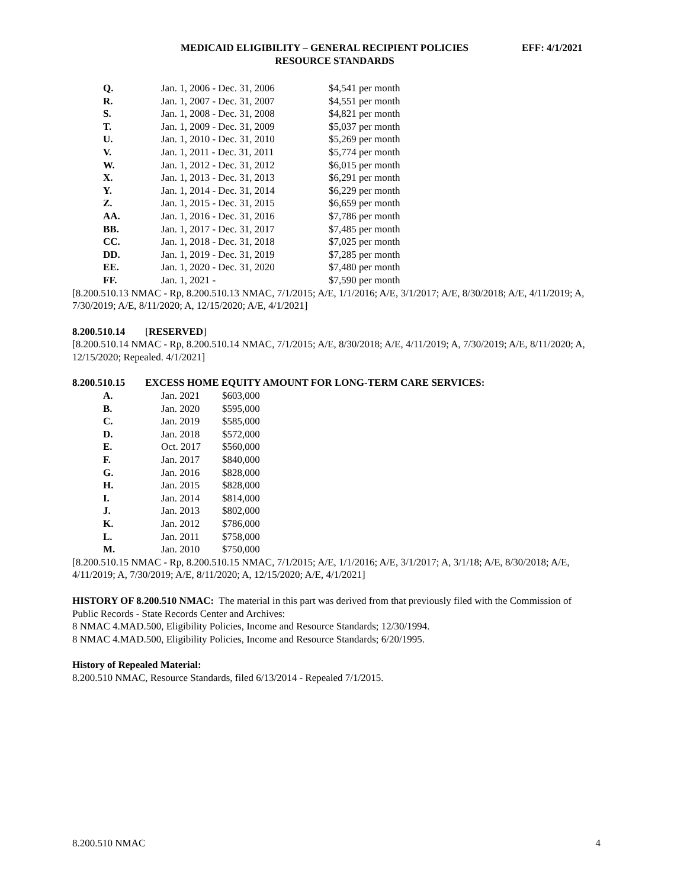MEDICAID ELIGIBILITY – GENERAL RECIPIENT POLICIES EFF: 4/1/2021
RESOURCE STANDARDS
| Q. | Jan. 1, 2006 - Dec. 31, 2006 | $4,541 per month |
| R. | Jan. 1, 2007 - Dec. 31, 2007 | $4,551 per month |
| S. | Jan. 1, 2008 - Dec. 31, 2008 | $4,821 per month |
| T. | Jan. 1, 2009 - Dec. 31, 2009 | $5,037 per month |
| U. | Jan. 1, 2010 - Dec. 31, 2010 | $5,269 per month |
| V. | Jan. 1, 2011 - Dec. 31, 2011 | $5,774 per month |
| W. | Jan. 1, 2012 - Dec. 31, 2012 | $6,015 per month |
| X. | Jan. 1, 2013 - Dec. 31, 2013 | $6,291 per month |
| Y. | Jan. 1, 2014 - Dec. 31, 2014 | $6,229 per month |
| Z. | Jan. 1, 2015 - Dec. 31, 2015 | $6,659 per month |
| AA. | Jan. 1, 2016 - Dec. 31, 2016 | $7,786 per month |
| BB. | Jan. 1, 2017 - Dec. 31, 2017 | $7,485 per month |
| CC. | Jan. 1, 2018 - Dec. 31, 2018 | $7,025 per month |
| DD. | Jan. 1, 2019 - Dec. 31, 2019 | $7,285 per month |
| EE. | Jan. 1, 2020 - Dec. 31, 2020 | $7,480 per month |
| FF. | Jan. 1, 2021 - | $7,590 per month |
[8.200.510.13 NMAC - Rp, 8.200.510.13 NMAC, 7/1/2015; A/E, 1/1/2016; A/E, 3/1/2017; A/E, 8/30/2018; A/E, 4/11/2019; A, 7/30/2019; A/E, 8/11/2020; A, 12/15/2020; A/E, 4/1/2021]
8.200.510.14 [RESERVED]
[8.200.510.14 NMAC - Rp, 8.200.510.14 NMAC, 7/1/2015; A/E, 8/30/2018; A/E, 4/11/2019; A, 7/30/2019; A/E, 8/11/2020; A, 12/15/2020; Repealed. 4/1/2021]
8.200.510.15 EXCESS HOME EQUITY AMOUNT FOR LONG-TERM CARE SERVICES:
| A. | Jan. 2021 | $603,000 |
| B. | Jan. 2020 | $595,000 |
| C. | Jan. 2019 | $585,000 |
| D. | Jan. 2018 | $572,000 |
| E. | Oct. 2017 | $560,000 |
| F. | Jan. 2017 | $840,000 |
| G. | Jan. 2016 | $828,000 |
| H. | Jan. 2015 | $828,000 |
| I. | Jan. 2014 | $814,000 |
| J. | Jan. 2013 | $802,000 |
| K. | Jan. 2012 | $786,000 |
| L. | Jan. 2011 | $758,000 |
| M. | Jan. 2010 | $750,000 |
[8.200.510.15 NMAC - Rp, 8.200.510.15 NMAC, 7/1/2015; A/E, 1/1/2016; A/E, 3/1/2017; A, 3/1/18; A/E, 8/30/2018; A/E, 4/11/2019; A, 7/30/2019; A/E, 8/11/2020; A, 12/15/2020; A/E, 4/1/2021]
HISTORY OF 8.200.510 NMAC: The material in this part was derived from that previously filed with the Commission of Public Records - State Records Center and Archives:
8 NMAC 4.MAD.500, Eligibility Policies, Income and Resource Standards; 12/30/1994.
8 NMAC 4.MAD.500, Eligibility Policies, Income and Resource Standards; 6/20/1995.
History of Repealed Material:
8.200.510 NMAC, Resource Standards, filed 6/13/2014 - Repealed 7/1/2015.
8.200.510 NMAC 4